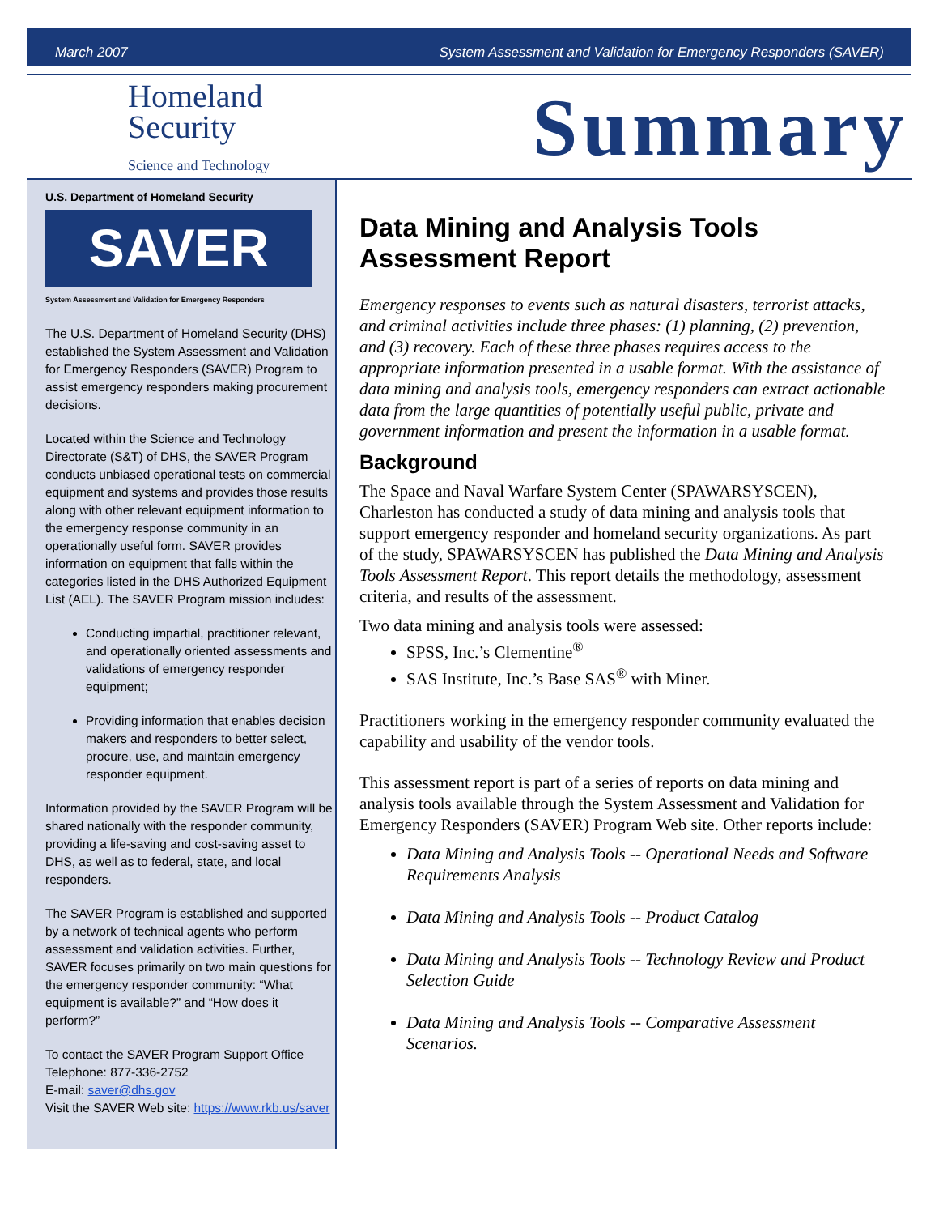March 2007 System Assessment and Validation for Emergency Responders (SAVER)
Homeland
Security
Science and Technology
Summary
U.S. Department of Homeland Security
SAVER
System Assessment and Validation for Emergency Responders
The U.S. Department of Homeland Security (DHS) established the System Assessment and Validation for Emergency Responders (SAVER) Program to assist emergency responders making procurement decisions.
Located within the Science and Technology Directorate (S&T) of DHS, the SAVER Program conducts unbiased operational tests on commercial equipment and systems and provides those results along with other relevant equipment information to the emergency response community in an operationally useful form. SAVER provides information on equipment that falls within the categories listed in the DHS Authorized Equipment List (AEL). The SAVER Program mission includes:
Conducting impartial, practitioner relevant, and operationally oriented assessments and validations of emergency responder equipment;
Providing information that enables decision makers and responders to better select, procure, use, and maintain emergency responder equipment.
Information provided by the SAVER Program will be shared nationally with the responder community, providing a life-saving and cost-saving asset to DHS, as well as to federal, state, and local responders.
The SAVER Program is established and supported by a network of technical agents who perform assessment and validation activities. Further, SAVER focuses primarily on two main questions for the emergency responder community: “What equipment is available?” and “How does it perform?”
To contact the SAVER Program Support Office
Telephone: 877-336-2752
E-mail: saver@dhs.gov
Visit the SAVER Web site: https://www.rkb.us/saver
Data Mining and Analysis Tools Assessment Report
Emergency responses to events such as natural disasters, terrorist attacks, and criminal activities include three phases: (1) planning, (2) prevention, and (3) recovery. Each of these three phases requires access to the appropriate information presented in a usable format. With the assistance of data mining and analysis tools, emergency responders can extract actionable data from the large quantities of potentially useful public, private and government information and present the information in a usable format.
Background
The Space and Naval Warfare System Center (SPAWARSYSCEN), Charleston has conducted a study of data mining and analysis tools that support emergency responder and homeland security organizations. As part of the study, SPAWARSYSCEN has published the Data Mining and Analysis Tools Assessment Report. This report details the methodology, assessment criteria, and results of the assessment.
Two data mining and analysis tools were assessed:
SPSS, Inc.’s Clementine<sup>®</sup>
SAS Institute, Inc.’s Base SAS<sup>®</sup> with Miner.
Practitioners working in the emergency responder community evaluated the capability and usability of the vendor tools.
This assessment report is part of a series of reports on data mining and analysis tools available through the System Assessment and Validation for Emergency Responders (SAVER) Program Web site. Other reports include:
Data Mining and Analysis Tools -- Operational Needs and Software Requirements Analysis
Data Mining and Analysis Tools -- Product Catalog
Data Mining and Analysis Tools -- Technology Review and Product Selection Guide
Data Mining and Analysis Tools -- Comparative Assessment Scenarios.